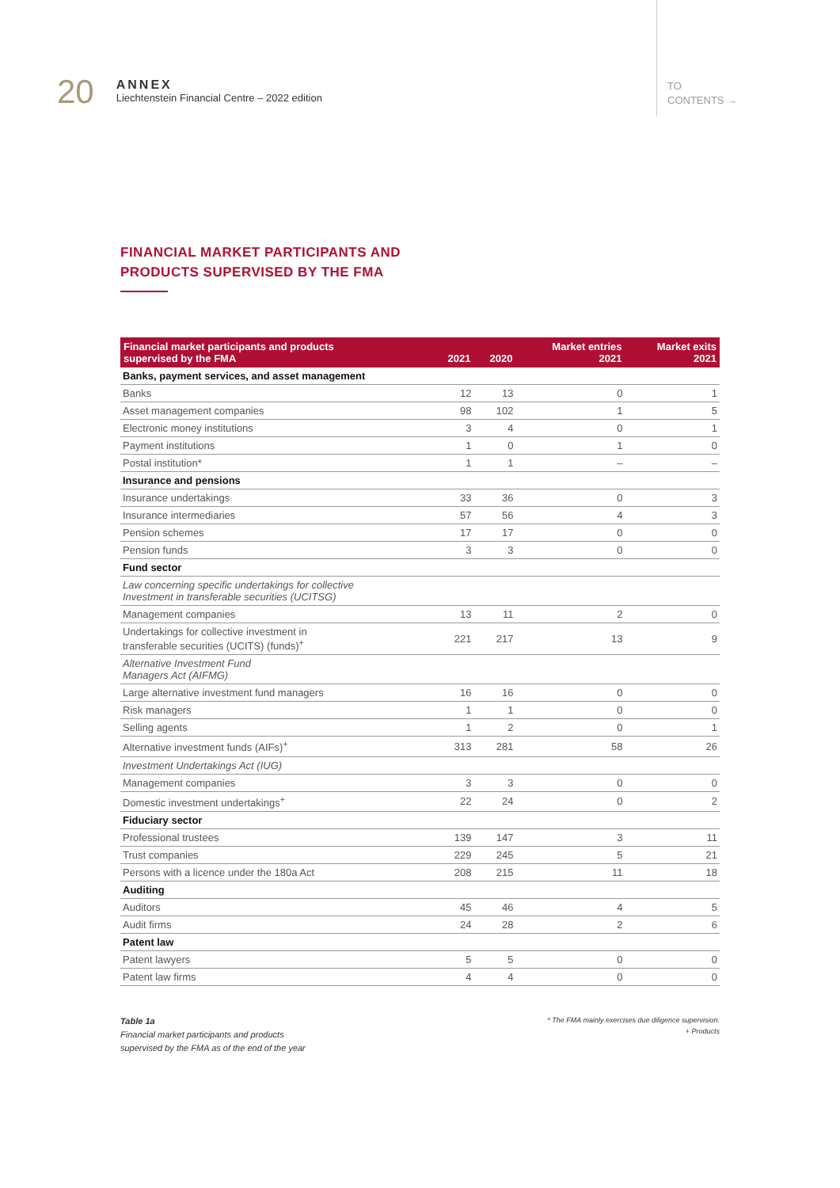20
ANNEX
Liechtenstein Financial Centre – 2022 edition
TO
CONTENTS →
FINANCIAL MARKET PARTICIPANTS AND
PRODUCTS SUPERVISED BY THE FMA
| Financial market participants and products supervised by the FMA | 2021 | 2020 | Market entries 2021 | Market exits 2021 |
| --- | --- | --- | --- | --- |
| Banks, payment services, and asset management | | | | |
| Banks | 12 | 13 | 0 | 1 |
| Asset management companies | 98 | 102 | 1 | 5 |
| Electronic money institutions | 3 | 4 | 0 | 1 |
| Payment institutions | 1 | 0 | 1 | 0 |
| Postal institution* | 1 | 1 | – | – |
| Insurance and pensions | | | | |
| Insurance undertakings | 33 | 36 | 0 | 3 |
| Insurance intermediaries | 57 | 56 | 4 | 3 |
| Pension schemes | 17 | 17 | 0 | 0 |
| Pension funds | 3 | 3 | 0 | 0 |
| Fund sector | | | | |
| Law concerning specific undertakings for collective Investment in transferable securities (UCITSG) | | | | |
| Management companies | 13 | 11 | 2 | 0 |
| Undertakings for collective investment in transferable securities (UCITS) (funds)<sup>+</sup> | 221 | 217 | 13 | 9 |
| Alternative Investment Fund Managers Act (AIFMG) | | | | |
| Large alternative investment fund managers | 16 | 16 | 0 | 0 |
| Risk managers | 1 | 1 | 0 | 0 |
| Selling agents | 1 | 2 | 0 | 1 |
| Alternative investment funds (AIFs)<sup>+</sup> | 313 | 281 | 58 | 26 |
| Investment Undertakings Act (IUG) | | | | |
| Management companies | 3 | 3 | 0 | 0 |
| Domestic investment undertakings<sup>+</sup> | 22 | 24 | 0 | 2 |
| Fiduciary sector | | | | |
| Professional trustees | 139 | 147 | 3 | 11 |
| Trust companies | 229 | 245 | 5 | 21 |
| Persons with a licence under the 180a Act | 208 | 215 | 11 | 18 |
| Auditing | | | | |
| Auditors | 45 | 46 | 4 | 5 |
| Audit firms | 24 | 28 | 2 | 6 |
| Patent law | | | | |
| Patent lawyers | 5 | 5 | 0 | 0 |
| Patent law firms | 4 | 4 | 0 | 0 |
Table 1a
Financial market participants and products
supervised by the FMA as of the end of the year
* The FMA mainly exercises due diligence supervision.
+ Products